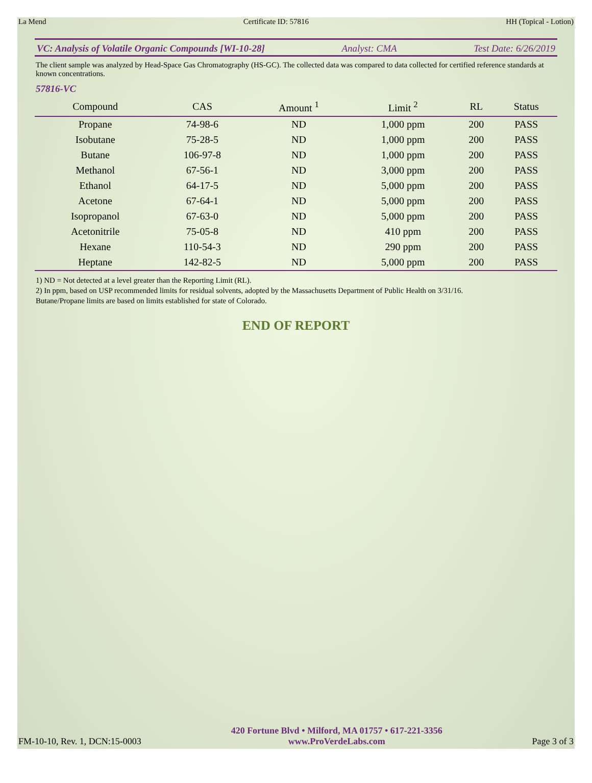La Mend Certificate ID: 57816 HH (Topical - Lotion)
VC: Analysis of Volatile Organic Compounds [WI-10-28] Analyst: CMA Test Date: 6/26/2019
The client sample was analyzed by Head-Space Gas Chromatography (HS-GC). The collected data was compared to data collected for certified reference standards at known concentrations.
57816-VC
| Compound | CAS | Amount <sup>1</sup> | Limit <sup>2</sup> | RL | Status |
| --- | --- | --- | --- | --- | --- |
| Propane | 74-98-6 | ND | 1,000 ppm | 200 | PASS |
| Isobutane | 75-28-5 | ND | 1,000 ppm | 200 | PASS |
| Butane | 106-97-8 | ND | 1,000 ppm | 200 | PASS |
| Methanol | 67-56-1 | ND | 3,000 ppm | 200 | PASS |
| Ethanol | 64-17-5 | ND | 5,000 ppm | 200 | PASS |
| Acetone | 67-64-1 | ND | 5,000 ppm | 200 | PASS |
| Isopropanol | 67-63-0 | ND | 5,000 ppm | 200 | PASS |
| Acetonitrile | 75-05-8 | ND | 410 ppm | 200 | PASS |
| Hexane | 110-54-3 | ND | 290 ppm | 200 | PASS |
| Heptane | 142-82-5 | ND | 5,000 ppm | 200 | PASS |
1) ND = Not detected at a level greater than the Reporting Limit (RL).
2) In ppm, based on USP recommended limits for residual solvents, adopted by the Massachusetts Department of Public Health on 3/31/16.
Butane/Propane limits are based on limits established for state of Colorado.
END OF REPORT
FM-10-10, Rev. 1, DCN:15-0003
420 Fortune Blvd • Milford, MA 01757 • 617-221-3356
www.ProVerdeLabs.com
Page 3 of 3